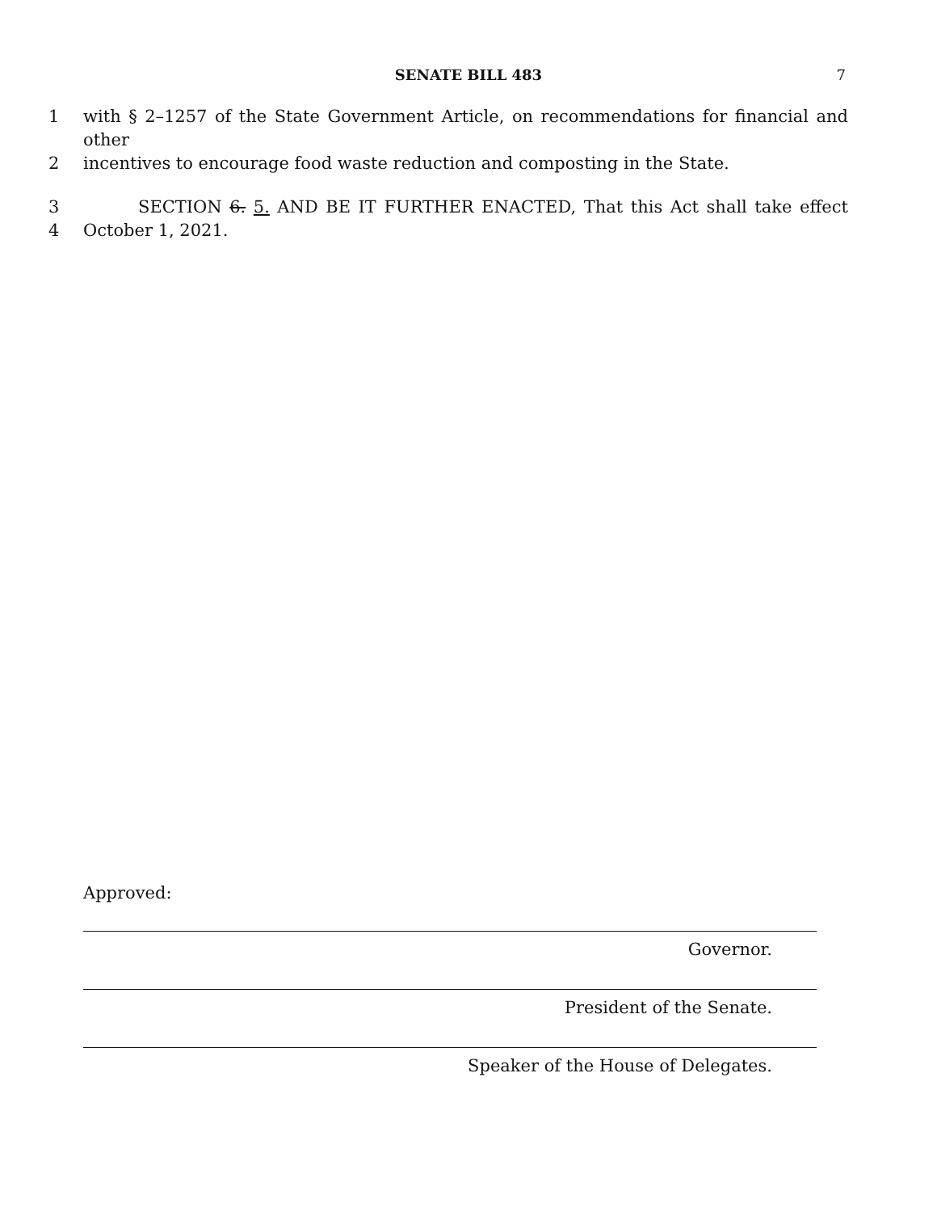SENATE BILL 483
7
1 with § 2–1257 of the State Government Article, on recommendations for financial and other
2 incentives to encourage food waste reduction and composting in the State.
3 SECTION 6. 5. AND BE IT FURTHER ENACTED, That this Act shall take effect
4 October 1, 2021.
Approved:
Governor.
President of the Senate.
Speaker of the House of Delegates.